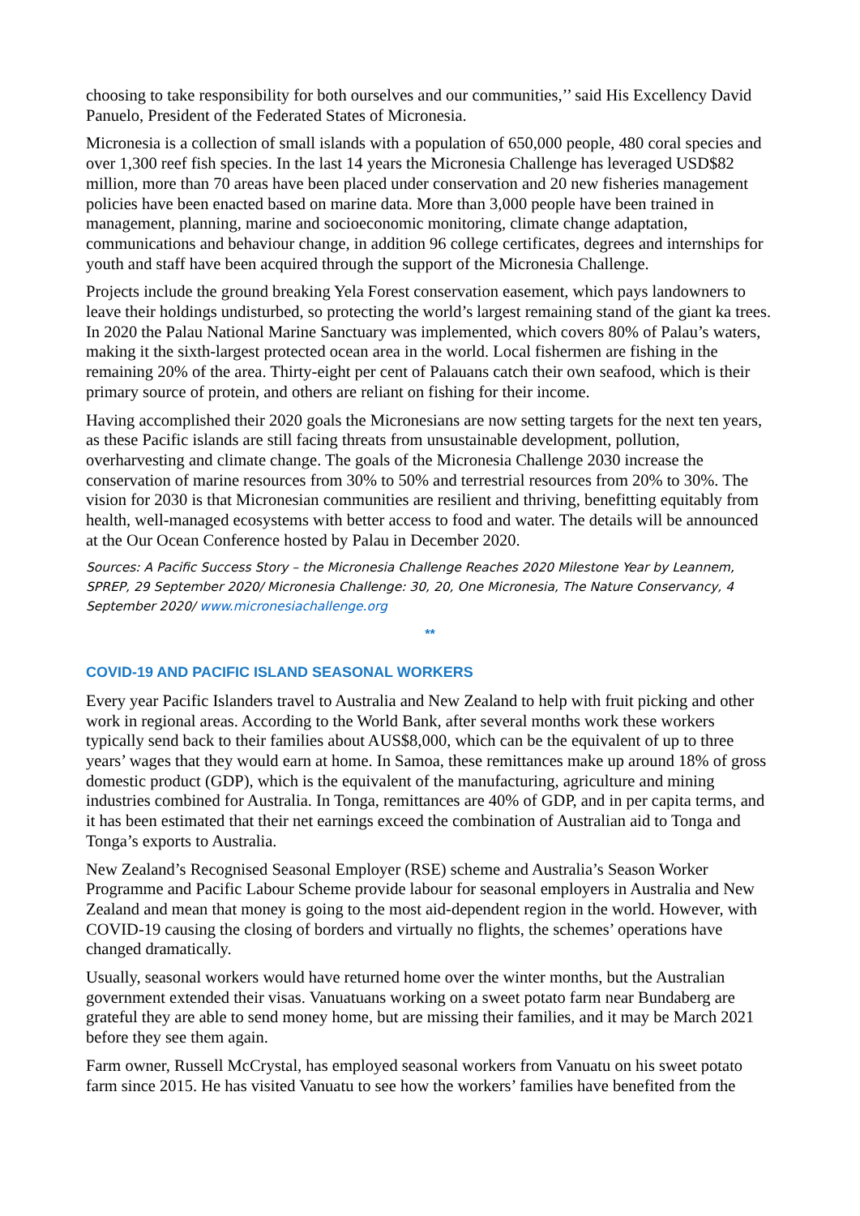choosing to take responsibility for both ourselves and our communities,’’ said His Excellency David Panuelo, President of the Federated States of Micronesia.
Micronesia is a collection of small islands with a population of 650,000 people, 480 coral species and over 1,300 reef fish species. In the last 14 years the Micronesia Challenge has leveraged USD$82 million, more than 70 areas have been placed under conservation and 20 new fisheries management policies have been enacted based on marine data. More than 3,000 people have been trained in management, planning, marine and socioeconomic monitoring, climate change adaptation, communications and behaviour change, in addition 96 college certificates, degrees and internships for youth and staff have been acquired through the support of the Micronesia Challenge.
Projects include the ground breaking Yela Forest conservation easement, which pays landowners to leave their holdings undisturbed, so protecting the world’s largest remaining stand of the giant ka trees. In 2020 the Palau National Marine Sanctuary was implemented, which covers 80% of Palau’s waters, making it the sixth-largest protected ocean area in the world. Local fishermen are fishing in the remaining 20% of the area. Thirty-eight per cent of Palauans catch their own seafood, which is their primary source of protein, and others are reliant on fishing for their income.
Having accomplished their 2020 goals the Micronesians are now setting targets for the next ten years, as these Pacific islands are still facing threats from unsustainable development, pollution, overharvesting and climate change. The goals of the Micronesia Challenge 2030 increase the conservation of marine resources from 30% to 50% and terrestrial resources from 20% to 30%. The vision for 2030 is that Micronesian communities are resilient and thriving, benefitting equitably from health, well-managed ecosystems with better access to food and water. The details will be announced at the Our Ocean Conference hosted by Palau in December 2020.
Sources: A Pacific Success Story – the Micronesia Challenge Reaches 2020 Milestone Year by Leannem, SPREP, 29 September 2020/ Micronesia Challenge: 30, 20, One Micronesia, The Nature Conservancy, 4 September 2020/ www.micronesiachallenge.org
**
COVID-19 AND PACIFIC ISLAND SEASONAL WORKERS
Every year Pacific Islanders travel to Australia and New Zealand to help with fruit picking and other work in regional areas. According to the World Bank, after several months work these workers typically send back to their families about AUS$8,000, which can be the equivalent of up to three years’ wages that they would earn at home. In Samoa, these remittances make up around 18% of gross domestic product (GDP), which is the equivalent of the manufacturing, agriculture and mining industries combined for Australia. In Tonga, remittances are 40% of GDP, and in per capita terms, and it has been estimated that their net earnings exceed the combination of Australian aid to Tonga and Tonga’s exports to Australia.
New Zealand’s Recognised Seasonal Employer (RSE) scheme and Australia’s Season Worker Programme and Pacific Labour Scheme provide labour for seasonal employers in Australia and New Zealand and mean that money is going to the most aid-dependent region in the world. However, with COVID-19 causing the closing of borders and virtually no flights, the schemes’ operations have changed dramatically.
Usually, seasonal workers would have returned home over the winter months, but the Australian government extended their visas. Vanuatuans working on a sweet potato farm near Bundaberg are grateful they are able to send money home, but are missing their families, and it may be March 2021 before they see them again.
Farm owner, Russell McCrystal, has employed seasonal workers from Vanuatu on his sweet potato farm since 2015. He has visited Vanuatu to see how the workers’ families have benefited from the